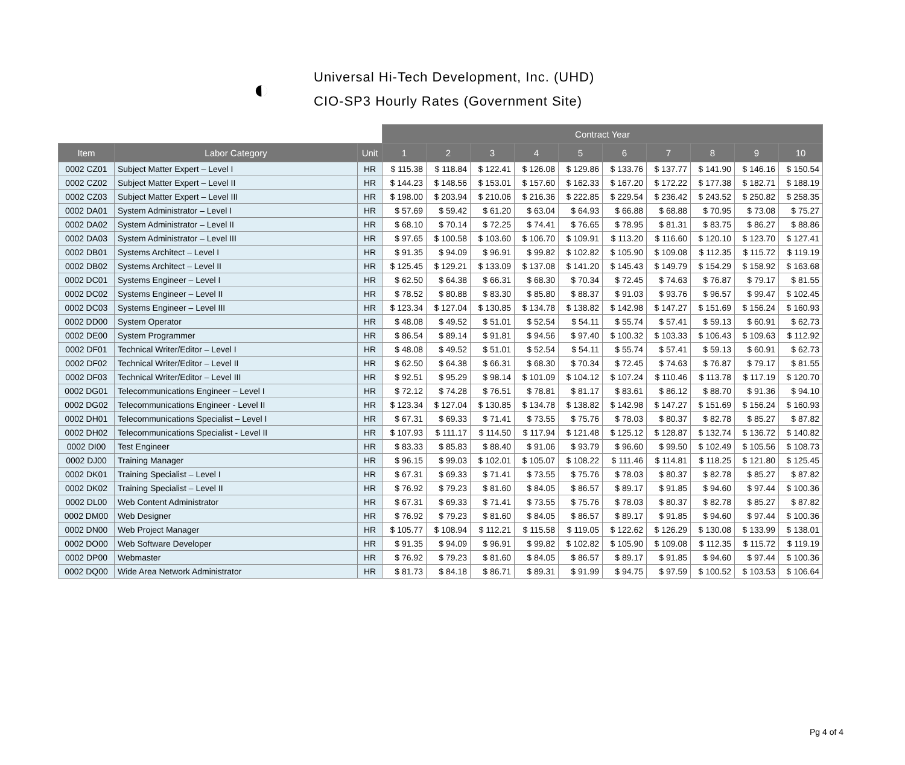◐
Universal Hi-Tech Development, Inc. (UHD)
CIO-SP3 Hourly Rates (Government Site)
| | | | Contract Year | | | | | | | | | |
| Item | Labor Category | Unit | 1 | 2 | 3 | 4 | 5 | 6 | 7 | 8 | 9 | 10 |
| 0002 CZ01 | Subject Matter Expert – Level I | HR | $ 115.38 | $ 118.84 | $ 122.41 | $ 126.08 | $ 129.86 | $ 133.76 | $ 137.77 | $ 141.90 | $ 146.16 | $ 150.54 |
| 0002 CZ02 | Subject Matter Expert – Level II | HR | $ 144.23 | $ 148.56 | $ 153.01 | $ 157.60 | $ 162.33 | $ 167.20 | $ 172.22 | $ 177.38 | $ 182.71 | $ 188.19 |
| 0002 CZ03 | Subject Matter Expert – Level III | HR | $ 198.00 | $ 203.94 | $ 210.06 | $ 216.36 | $ 222.85 | $ 229.54 | $ 236.42 | $ 243.52 | $ 250.82 | $ 258.35 |
| 0002 DA01 | System Administrator – Level I | HR | $ 57.69 | $ 59.42 | $ 61.20 | $ 63.04 | $ 64.93 | $ 66.88 | $ 68.88 | $ 70.95 | $ 73.08 | $ 75.27 |
| 0002 DA02 | System Administrator – Level II | HR | $ 68.10 | $ 70.14 | $ 72.25 | $ 74.41 | $ 76.65 | $ 78.95 | $ 81.31 | $ 83.75 | $ 86.27 | $ 88.86 |
| 0002 DA03 | System Administrator – Level III | HR | $ 97.65 | $ 100.58 | $ 103.60 | $ 106.70 | $ 109.91 | $ 113.20 | $ 116.60 | $ 120.10 | $ 123.70 | $ 127.41 |
| 0002 DB01 | Systems Architect – Level I | HR | $ 91.35 | $ 94.09 | $ 96.91 | $ 99.82 | $ 102.82 | $ 105.90 | $ 109.08 | $ 112.35 | $ 115.72 | $ 119.19 |
| 0002 DB02 | Systems Architect – Level II | HR | $ 125.45 | $ 129.21 | $ 133.09 | $ 137.08 | $ 141.20 | $ 145.43 | $ 149.79 | $ 154.29 | $ 158.92 | $ 163.68 |
| 0002 DC01 | Systems Engineer – Level I | HR | $ 62.50 | $ 64.38 | $ 66.31 | $ 68.30 | $ 70.34 | $ 72.45 | $ 74.63 | $ 76.87 | $ 79.17 | $ 81.55 |
| 0002 DC02 | Systems Engineer – Level II | HR | $ 78.52 | $ 80.88 | $ 83.30 | $ 85.80 | $ 88.37 | $ 91.03 | $ 93.76 | $ 96.57 | $ 99.47 | $ 102.45 |
| 0002 DC03 | Systems Engineer – Level III | HR | $ 123.34 | $ 127.04 | $ 130.85 | $ 134.78 | $ 138.82 | $ 142.98 | $ 147.27 | $ 151.69 | $ 156.24 | $ 160.93 |
| 0002 DD00 | System Operator | HR | $ 48.08 | $ 49.52 | $ 51.01 | $ 52.54 | $ 54.11 | $ 55.74 | $ 57.41 | $ 59.13 | $ 60.91 | $ 62.73 |
| 0002 DE00 | System Programmer | HR | $ 86.54 | $ 89.14 | $ 91.81 | $ 94.56 | $ 97.40 | $ 100.32 | $ 103.33 | $ 106.43 | $ 109.63 | $ 112.92 |
| 0002 DF01 | Technical Writer/Editor – Level I | HR | $ 48.08 | $ 49.52 | $ 51.01 | $ 52.54 | $ 54.11 | $ 55.74 | $ 57.41 | $ 59.13 | $ 60.91 | $ 62.73 |
| 0002 DF02 | Technical Writer/Editor – Level II | HR | $ 62.50 | $ 64.38 | $ 66.31 | $ 68.30 | $ 70.34 | $ 72.45 | $ 74.63 | $ 76.87 | $ 79.17 | $ 81.55 |
| 0002 DF03 | Technical Writer/Editor – Level III | HR | $ 92.51 | $ 95.29 | $ 98.14 | $ 101.09 | $ 104.12 | $ 107.24 | $ 110.46 | $ 113.78 | $ 117.19 | $ 120.70 |
| 0002 DG01 | Telecommunications Engineer – Level I | HR | $ 72.12 | $ 74.28 | $ 76.51 | $ 78.81 | $ 81.17 | $ 83.61 | $ 86.12 | $ 88.70 | $ 91.36 | $ 94.10 |
| 0002 DG02 | Telecommunications Engineer - Level II | HR | $ 123.34 | $ 127.04 | $ 130.85 | $ 134.78 | $ 138.82 | $ 142.98 | $ 147.27 | $ 151.69 | $ 156.24 | $ 160.93 |
| 0002 DH01 | Telecommunications Specialist – Level I | HR | $ 67.31 | $ 69.33 | $ 71.41 | $ 73.55 | $ 75.76 | $ 78.03 | $ 80.37 | $ 82.78 | $ 85.27 | $ 87.82 |
| 0002 DH02 | Telecommunications Specialist - Level II | HR | $ 107.93 | $ 111.17 | $ 114.50 | $ 117.94 | $ 121.48 | $ 125.12 | $ 128.87 | $ 132.74 | $ 136.72 | $ 140.82 |
| 0002 DI00 | Test Engineer | HR | $ 83.33 | $ 85.83 | $ 88.40 | $ 91.06 | $ 93.79 | $ 96.60 | $ 99.50 | $ 102.49 | $ 105.56 | $ 108.73 |
| 0002 DJ00 | Training Manager | HR | $ 96.15 | $ 99.03 | $ 102.01 | $ 105.07 | $ 108.22 | $ 111.46 | $ 114.81 | $ 118.25 | $ 121.80 | $ 125.45 |
| 0002 DK01 | Training Specialist – Level I | HR | $ 67.31 | $ 69.33 | $ 71.41 | $ 73.55 | $ 75.76 | $ 78.03 | $ 80.37 | $ 82.78 | $ 85.27 | $ 87.82 |
| 0002 DK02 | Training Specialist – Level II | HR | $ 76.92 | $ 79.23 | $ 81.60 | $ 84.05 | $ 86.57 | $ 89.17 | $ 91.85 | $ 94.60 | $ 97.44 | $ 100.36 |
| 0002 DL00 | Web Content Administrator | HR | $ 67.31 | $ 69.33 | $ 71.41 | $ 73.55 | $ 75.76 | $ 78.03 | $ 80.37 | $ 82.78 | $ 85.27 | $ 87.82 |
| 0002 DM00 | Web Designer | HR | $ 76.92 | $ 79.23 | $ 81.60 | $ 84.05 | $ 86.57 | $ 89.17 | $ 91.85 | $ 94.60 | $ 97.44 | $ 100.36 |
| 0002 DN00 | Web Project Manager | HR | $ 105.77 | $ 108.94 | $ 112.21 | $ 115.58 | $ 119.05 | $ 122.62 | $ 126.29 | $ 130.08 | $ 133.99 | $ 138.01 |
| 0002 DO00 | Web Software Developer | HR | $ 91.35 | $ 94.09 | $ 96.91 | $ 99.82 | $ 102.82 | $ 105.90 | $ 109.08 | $ 112.35 | $ 115.72 | $ 119.19 |
| 0002 DP00 | Webmaster | HR | $ 76.92 | $ 79.23 | $ 81.60 | $ 84.05 | $ 86.57 | $ 89.17 | $ 91.85 | $ 94.60 | $ 97.44 | $ 100.36 |
| 0002 DQ00 | Wide Area Network Administrator | HR | $ 81.73 | $ 84.18 | $ 86.71 | $ 89.31 | $ 91.99 | $ 94.75 | $ 97.59 | $ 100.52 | $ 103.53 | $ 106.64 |
Pg 4 of 4